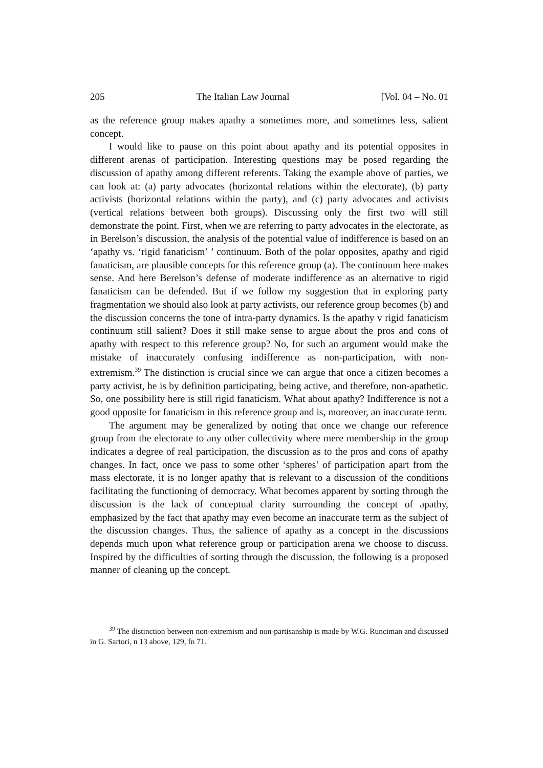205 The Italian Law Journal [Vol. 04 – No. 01
as the reference group makes apathy a sometimes more, and sometimes less, salient concept.
I would like to pause on this point about apathy and its potential opposites in different arenas of participation. Interesting questions may be posed regarding the discussion of apathy among different referents. Taking the example above of parties, we can look at: (a) party advocates (horizontal relations within the electorate), (b) party activists (horizontal relations within the party), and (c) party advocates and activists (vertical relations between both groups). Discussing only the first two will still demonstrate the point. First, when we are referring to party advocates in the electorate, as in Berelson’s discussion, the analysis of the potential value of indifference is based on an ‘apathy vs. ‘rigid fanaticism’ ’ continuum. Both of the polar opposites, apathy and rigid fanaticism, are plausible concepts for this reference group (a). The continuum here makes sense. And here Berelson’s defense of moderate indifference as an alternative to rigid fanaticism can be defended. But if we follow my suggestion that in exploring party fragmentation we should also look at party activists, our reference group becomes (b) and the discussion concerns the tone of intra-party dynamics. Is the apathy v rigid fanaticism continuum still salient? Does it still make sense to argue about the pros and cons of apathy with respect to this reference group? No, for such an argument would make the mistake of inaccurately confusing indifference as non-participation, with non-extremism.<sup>39</sup> The distinction is crucial since we can argue that once a citizen becomes a party activist, he is by definition participating, being active, and therefore, non-apathetic. So, one possibility here is still rigid fanaticism. What about apathy? Indifference is not a good opposite for fanaticism in this reference group and is, moreover, an inaccurate term.
The argument may be generalized by noting that once we change our reference group from the electorate to any other collectivity where mere membership in the group indicates a degree of real participation, the discussion as to the pros and cons of apathy changes. In fact, once we pass to some other ‘spheres’ of participation apart from the mass electorate, it is no longer apathy that is relevant to a discussion of the conditions facilitating the functioning of democracy. What becomes apparent by sorting through the discussion is the lack of conceptual clarity surrounding the concept of apathy, emphasized by the fact that apathy may even become an inaccurate term as the subject of the discussion changes. Thus, the salience of apathy as a concept in the discussions depends much upon what reference group or participation arena we choose to discuss. Inspired by the difficulties of sorting through the discussion, the following is a proposed manner of cleaning up the concept.
<sup>39</sup> The distinction between non-extremism and non-partisanship is made by W.G. Runciman and discussed in G. Sartori, n 13 above, 129, fn 71.